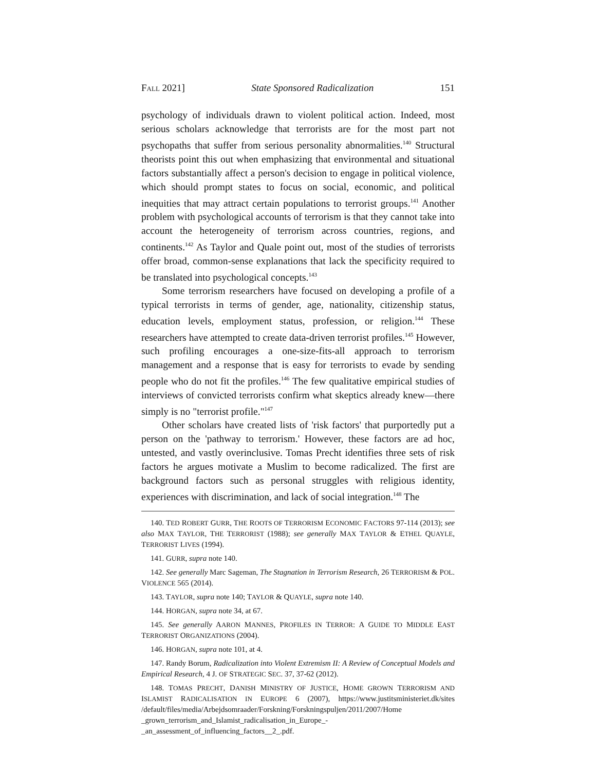FALL 2021] State Sponsored Radicalization 151
psychology of individuals drawn to violent political action. Indeed, most serious scholars acknowledge that terrorists are for the most part not psychopaths that suffer from serious personality abnormalities.<sup>140</sup> Structural theorists point this out when emphasizing that environmental and situational factors substantially affect a person's decision to engage in political violence, which should prompt states to focus on social, economic, and political inequities that may attract certain populations to terrorist groups.<sup>141</sup> Another problem with psychological accounts of terrorism is that they cannot take into account the heterogeneity of terrorism across countries, regions, and continents.<sup>142</sup> As Taylor and Quale point out, most of the studies of terrorists offer broad, common-sense explanations that lack the specificity required to be translated into psychological concepts.<sup>143</sup>
Some terrorism researchers have focused on developing a profile of a typical terrorists in terms of gender, age, nationality, citizenship status, education levels, employment status, profession, or religion.<sup>144</sup> These researchers have attempted to create data-driven terrorist profiles.<sup>145</sup> However, such profiling encourages a one-size-fits-all approach to terrorism management and a response that is easy for terrorists to evade by sending people who do not fit the profiles.<sup>146</sup> The few qualitative empirical studies of interviews of convicted terrorists confirm what skeptics already knew—there simply is no "terrorist profile."<sup>147</sup>
Other scholars have created lists of 'risk factors' that purportedly put a person on the 'pathway to terrorism.' However, these factors are ad hoc, untested, and vastly overinclusive. Tomas Precht identifies three sets of risk factors he argues motivate a Muslim to become radicalized. The first are background factors such as personal struggles with religious identity, experiences with discrimination, and lack of social integration.<sup>148</sup> The
140. TED ROBERT GURR, THE ROOTS OF TERRORISM ECONOMIC FACTORS 97-114 (2013); see also MAX TAYLOR, THE TERRORIST (1988); see generally MAX TAYLOR & ETHEL QUAYLE, TERRORIST LIVES (1994).
141. GURR, supra note 140.
142. See generally Marc Sageman, The Stagnation in Terrorism Research, 26 TERRORISM & POL. VIOLENCE 565 (2014).
143. TAYLOR, supra note 140; TAYLOR & QUAYLE, supra note 140.
144. HORGAN, supra note 34, at 67.
145. See generally AARON MANNES, PROFILES IN TERROR: A GUIDE TO MIDDLE EAST TERRORIST ORGANIZATIONS (2004).
146. HORGAN, supra note 101, at 4.
147. Randy Borum, Radicalization into Violent Extremism II: A Review of Conceptual Models and Empirical Research, 4 J. OF STRATEGIC SEC. 37, 37-62 (2012).
148. TOMAS PRECHT, DANISH MINISTRY OF JUSTICE, HOME GROWN TERRORISM AND ISLAMIST RADICALISATION IN EUROPE 6 (2007), https://www.justitsministeriet.dk/sites /default/files/media/Arbejdsomraader/Forskning/Forskningspuljen/2011/2007/Home _grown_terrorism_and_Islamist_radicalisation_in_Europe_-_an_assessment_of_influencing_factors__2_.pdf.